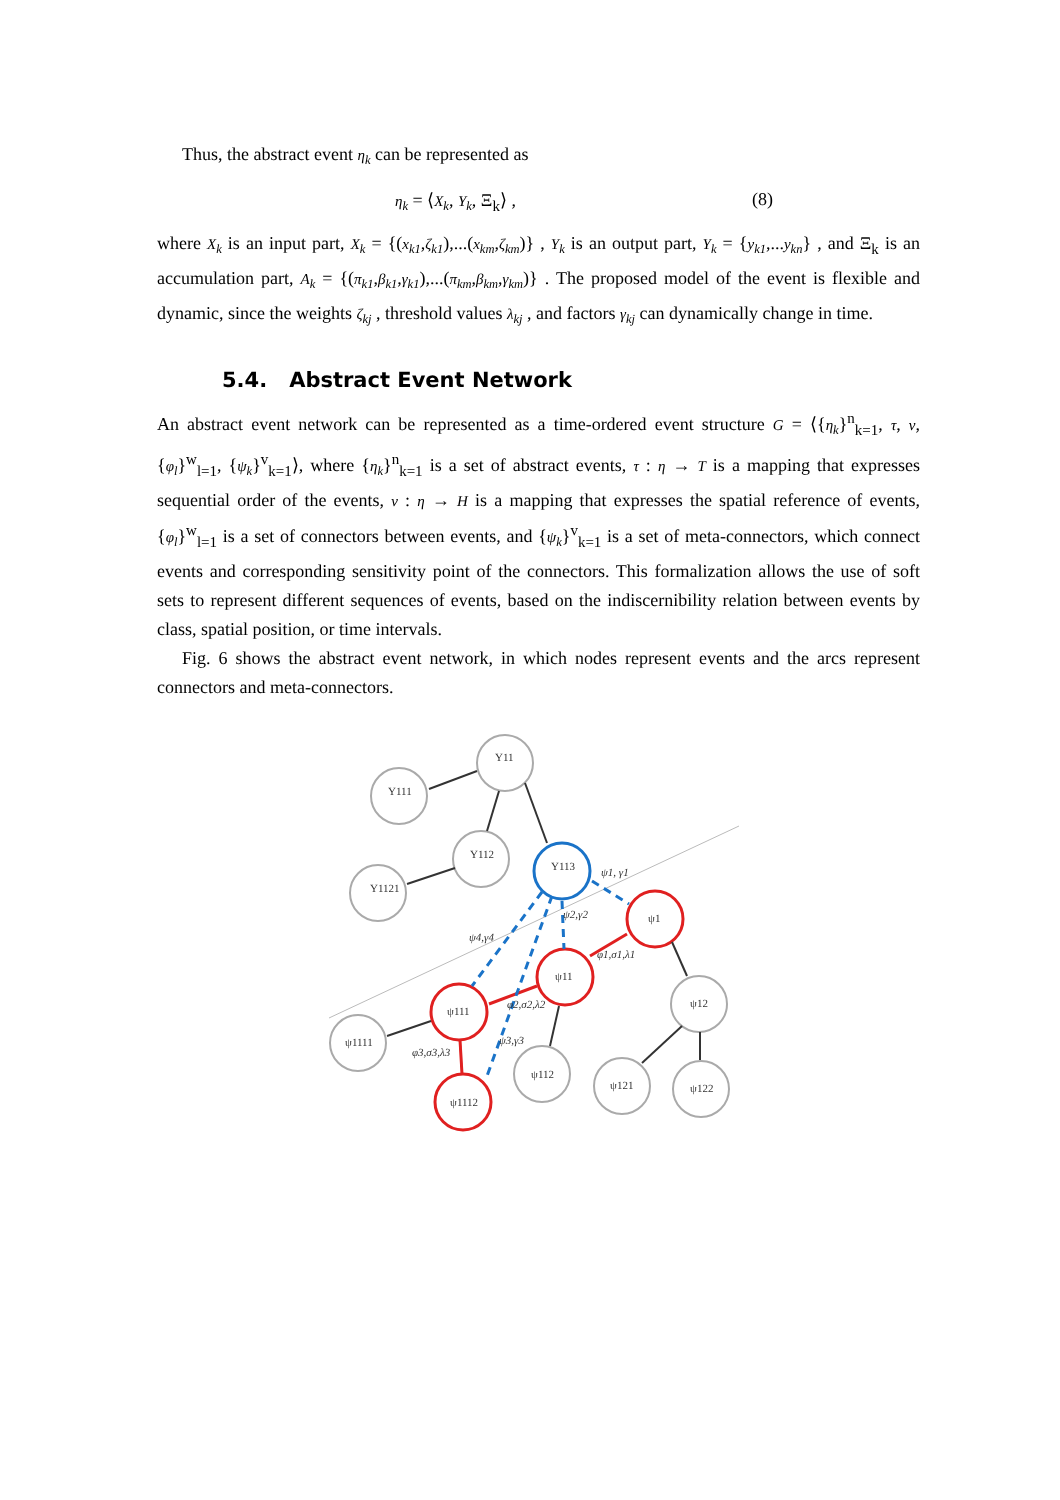Thus, the abstract event η<sub>k</sub> can be represented as
η<sub>k</sub> = ⟨X<sub>k</sub>, Y<sub>k</sub>, Ξ<sub>k</sub>⟩ , (8)
where X<sub>k</sub> is an input part, X<sub>k</sub> = {(x<sub>k1</sub>,ζ<sub>k1</sub>),...(x<sub>km</sub>,ζ<sub>km</sub>)} , Y<sub>k</sub> is an output part, Y<sub>k</sub> = {y<sub>k1</sub>,...y<sub>kn</sub>} , and Ξ<sub>k</sub> is an accumulation part, A<sub>k</sub> = {(π<sub>k1</sub>,β<sub>k1</sub>,γ<sub>k1</sub>),...(π<sub>km</sub>,β<sub>km</sub>,γ<sub>km</sub>)} . The proposed model of the event is flexible and dynamic, since the weights ζ<sub>kj</sub> , threshold values λ<sub>kj</sub> , and factors γ<sub>kj</sub> can dynamically change in time.
5.4. Abstract Event Network
An abstract event network can be represented as a time-ordered event structure G = ⟨{η<sub>k</sub>}<sup>n</sup><sub>k=1</sub>, τ, ν, {φ<sub>l</sub>}<sup>w</sup><sub>l=1</sub>, {ψ<sub>k</sub>}<sup>v</sup><sub>k=1</sub>⟩, where {η<sub>k</sub>}<sup>n</sup><sub>k=1</sub> is a set of abstract events, τ : η → T is a mapping that expresses sequential order of the events, ν : η → H is a mapping that expresses the spatial reference of events, {φ<sub>l</sub>}<sup>w</sup><sub>l=1</sub> is a set of connectors between events, and {ψ<sub>k</sub>}<sup>v</sup><sub>k=1</sub> is a set of meta-connectors, which connect events and corresponding sensitivity point of the connectors. This formalization allows the use of soft sets to represent different sequences of events, based on the indiscernibility relation between events by class, spatial position, or time intervals.
Fig. 6 shows the abstract event network, in which nodes represent events and the arcs represent connectors and meta-connectors.
Y11
Y111
Y112
Y1121
Y113
ψ1
ψ11
ψ111
ψ1112
ψ1111
ψ112
ψ121
ψ12
ψ122
ψ1, γ1
ψ2,γ2
ψ4,γ4
φ1,σ1,λ1
φ2,σ2,λ2
ψ3,γ3
φ3,σ3,λ3